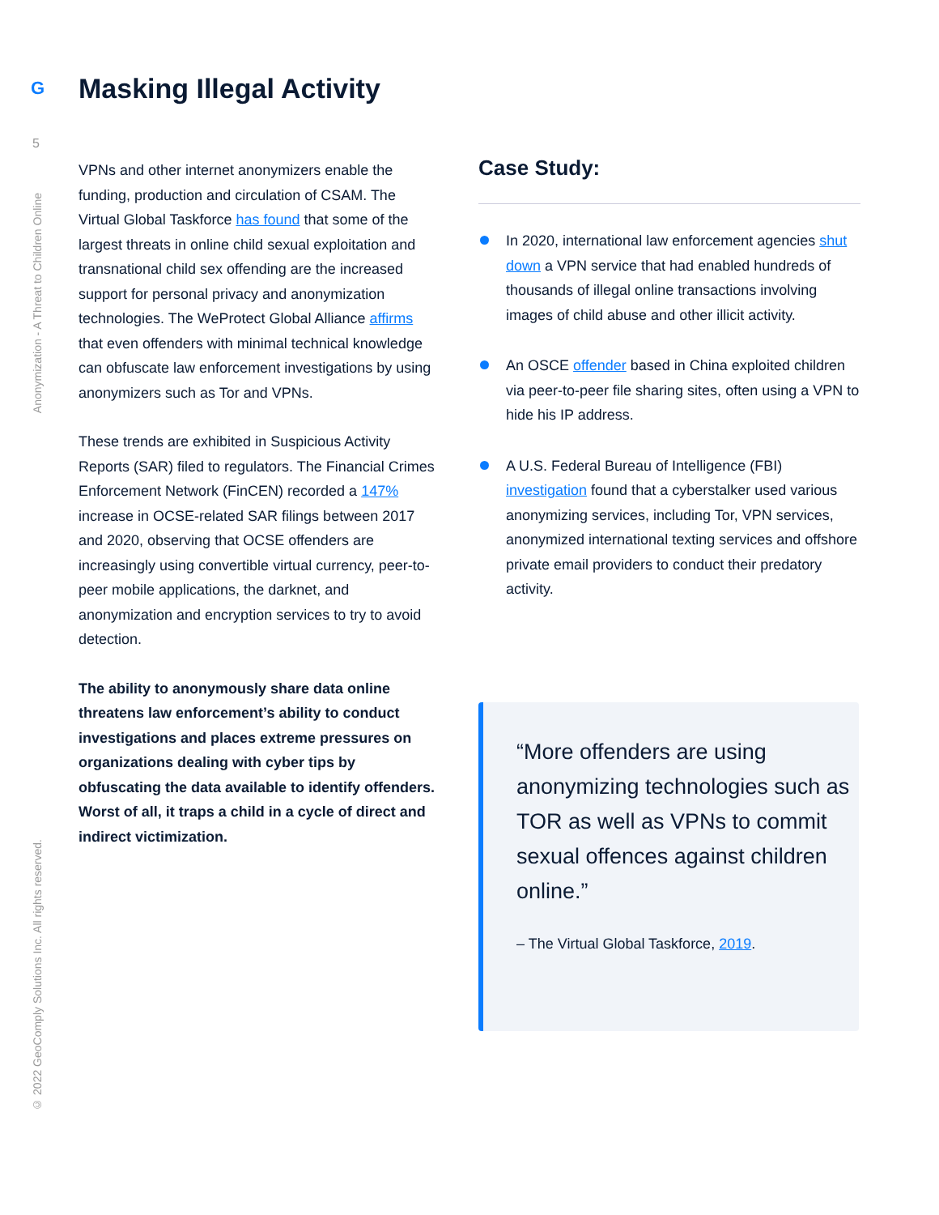G
5
Anonymization - A Threat to Children Online
© 2022 GeoComply Solutions Inc. All rights reserved.
Masking Illegal Activity
VPNs and other internet anonymizers enable the funding, production and circulation of CSAM. The Virtual Global Taskforce has found that some of the largest threats in online child sexual exploitation and transnational child sex offending are the increased support for personal privacy and anonymization technologies. The WeProtect Global Alliance affirms that even offenders with minimal technical knowledge can obfuscate law enforcement investigations by using anonymizers such as Tor and VPNs.
These trends are exhibited in Suspicious Activity Reports (SAR) filed to regulators. The Financial Crimes Enforcement Network (FinCEN) recorded a 147% increase in OCSE-related SAR filings between 2017 and 2020, observing that OCSE offenders are increasingly using convertible virtual currency, peer-to-peer mobile applications, the darknet, and anonymization and encryption services to try to avoid detection.
The ability to anonymously share data online threatens law enforcement’s ability to conduct investigations and places extreme pressures on organizations dealing with cyber tips by obfuscating the data available to identify offenders. Worst of all, it traps a child in a cycle of direct and indirect victimization.
Case Study:
In 2020, international law enforcement agencies shut down a VPN service that had enabled hundreds of thousands of illegal online transactions involving images of child abuse and other illicit activity.
An OSCE offender based in China exploited children via peer-to-peer file sharing sites, often using a VPN to hide his IP address.
A U.S. Federal Bureau of Intelligence (FBI) investigation found that a cyberstalker used various anonymizing services, including Tor, VPN services, anonymized international texting services and offshore private email providers to conduct their predatory activity.
“More offenders are using anonymizing technologies such as TOR as well as VPNs to commit sexual offences against children online.”
– The Virtual Global Taskforce, 2019.